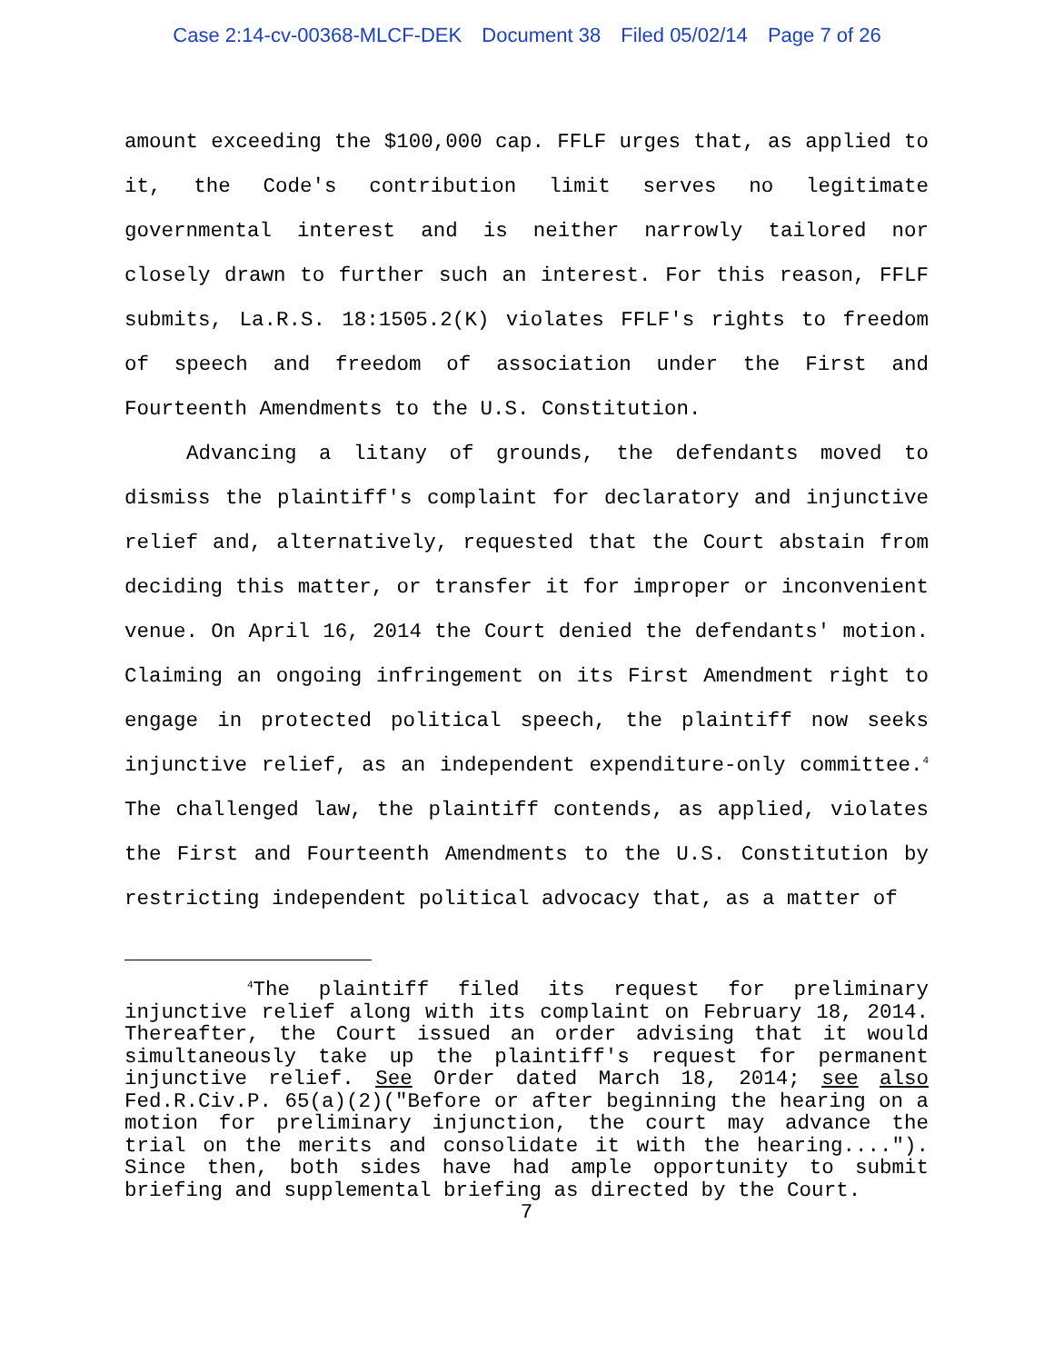Case 2:14-cv-00368-MLCF-DEK Document 38 Filed 05/02/14 Page 7 of 26
amount exceeding the $100,000 cap. FFLF urges that, as applied to it, the Code's contribution limit serves no legitimate governmental interest and is neither narrowly tailored nor closely drawn to further such an interest. For this reason, FFLF submits, La.R.S. 18:1505.2(K) violates FFLF's rights to freedom of speech and freedom of association under the First and Fourteenth Amendments to the U.S. Constitution.
Advancing a litany of grounds, the defendants moved to dismiss the plaintiff's complaint for declaratory and injunctive relief and, alternatively, requested that the Court abstain from deciding this matter, or transfer it for improper or inconvenient venue. On April 16, 2014 the Court denied the defendants' motion. Claiming an ongoing infringement on its First Amendment right to engage in protected political speech, the plaintiff now seeks injunctive relief, as an independent expenditure-only committee.<sup>4</sup> The challenged law, the plaintiff contends, as applied, violates the First and Fourteenth Amendments to the U.S. Constitution by restricting independent political advocacy that, as a matter of
<sup>4</sup> The plaintiff filed its request for preliminary injunctive relief along with its complaint on February 18, 2014. Thereafter, the Court issued an order advising that it would simultaneously take up the plaintiff's request for permanent injunctive relief. See Order dated March 18, 2014; see also Fed.R.Civ.P. 65(a)(2)("Before or after beginning the hearing on a motion for preliminary injunction, the court may advance the trial on the merits and consolidate it with the hearing...."). Since then, both sides have had ample opportunity to submit briefing and supplemental briefing as directed by the Court.
7